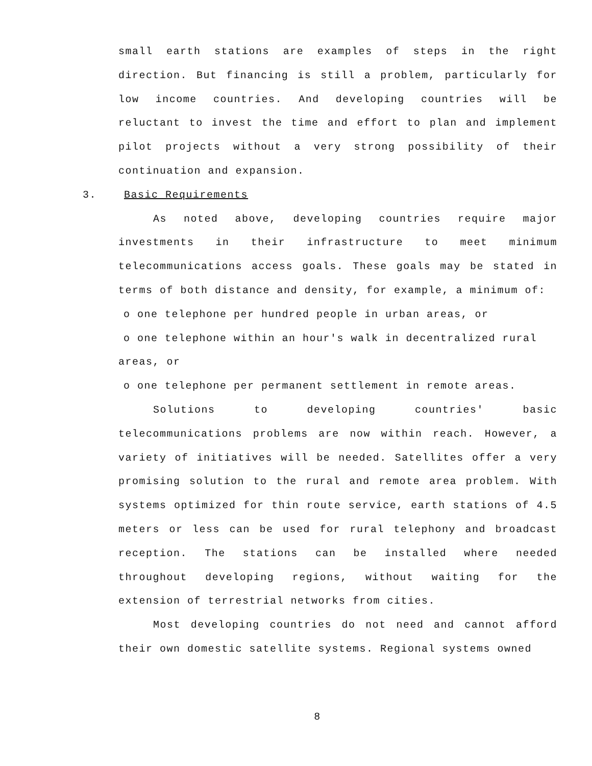small earth stations are examples of steps in the right direction. But financing is still a problem, particularly for low income countries. And developing countries will be reluctant to invest the time and effort to plan and implement pilot projects without a very strong possibility of their continuation and expansion.
3. Basic Requirements
As noted above, developing countries require major investments in their infrastructure to meet minimum telecommunications access goals. These goals may be stated in terms of both distance and density, for example, a minimum of:
o one telephone per hundred people in urban areas, or
o one telephone within an hour's walk in decentralized rural
areas, or
o one telephone per permanent settlement in remote areas.
Solutions to developing countries' basic telecommunications problems are now within reach. However, a variety of initiatives will be needed. Satellites offer a very promising solution to the rural and remote area problem. With systems optimized for thin route service, earth stations of 4.5 meters or less can be used for rural telephony and broadcast reception. The stations can be installed where needed throughout developing regions, without waiting for the extension of terrestrial networks from cities.
Most developing countries do not need and cannot afford their own domestic satellite systems. Regional systems owned
8